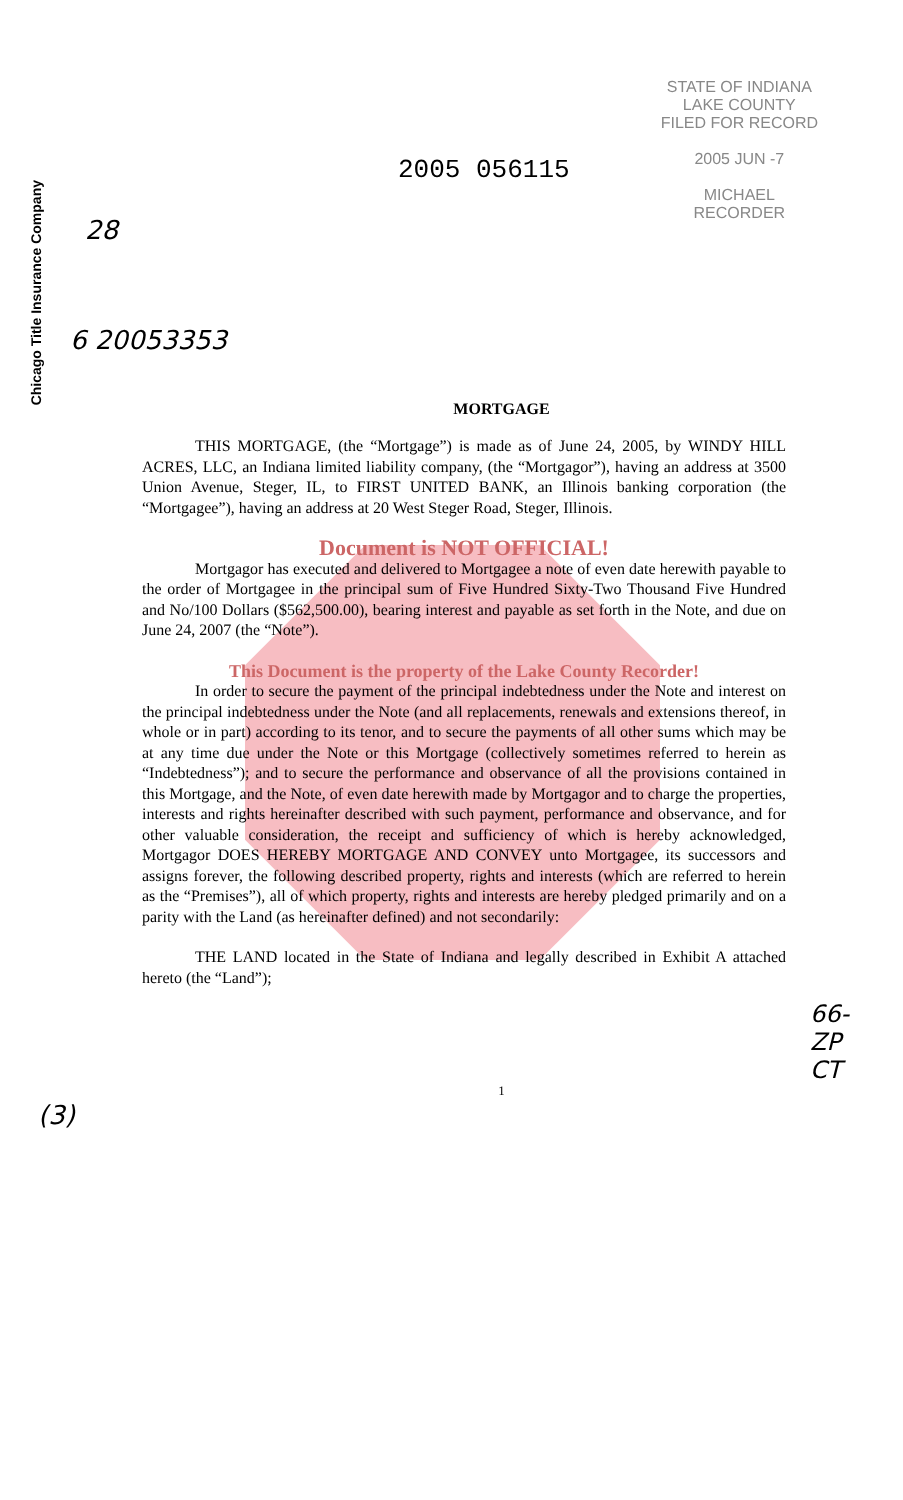Chicago Title Insurance Company
STATE OF INDIANA
LAKE COUNTY
FILED FOR RECORD
2005 JUN -7
MICHAEL
RECORDER
2005 056115
28
6 20053353
MORTGAGE
THIS MORTGAGE, (the “Mortgage”) is made as of June 24, 2005, by WINDY HILL ACRES, LLC, an Indiana limited liability company, (the “Mortgagor”), having an address at 3500 Union Avenue, Steger, IL, to FIRST UNITED BANK, an Illinois banking corporation (the “Mortgagee”), having an address at 20 West Steger Road, Steger, Illinois.
Document is NOT OFFICIAL!
Mortgagor has executed and delivered to Mortgagee a note of even date herewith payable to the order of Mortgagee in the principal sum of Five Hundred Sixty-Two Thousand Five Hundred and No/100 Dollars ($562,500.00), bearing interest and payable as set forth in the Note, and due on June 24, 2007 (the “Note”).
This Document is the property of the Lake County Recorder!
In order to secure the payment of the principal indebtedness under the Note and interest on the principal indebtedness under the Note (and all replacements, renewals and extensions thereof, in whole or in part) according to its tenor, and to secure the payments of all other sums which may be at any time due under the Note or this Mortgage (collectively sometimes referred to herein as “Indebtedness”); and to secure the performance and observance of all the provisions contained in this Mortgage, and the Note, of even date herewith made by Mortgagor and to charge the properties, interests and rights hereinafter described with such payment, performance and observance, and for other valuable consideration, the receipt and sufficiency of which is hereby acknowledged, Mortgagor DOES HEREBY MORTGAGE AND CONVEY unto Mortgagee, its successors and assigns forever, the following described property, rights and interests (which are referred to herein as the “Premises”), all of which property, rights and interests are hereby pledged primarily and on a parity with the Land (as hereinafter defined) and not secondarily:
THE LAND located in the State of Indiana and legally described in Exhibit A attached hereto (the “Land”);
66-
ZP
CT
(3)
1